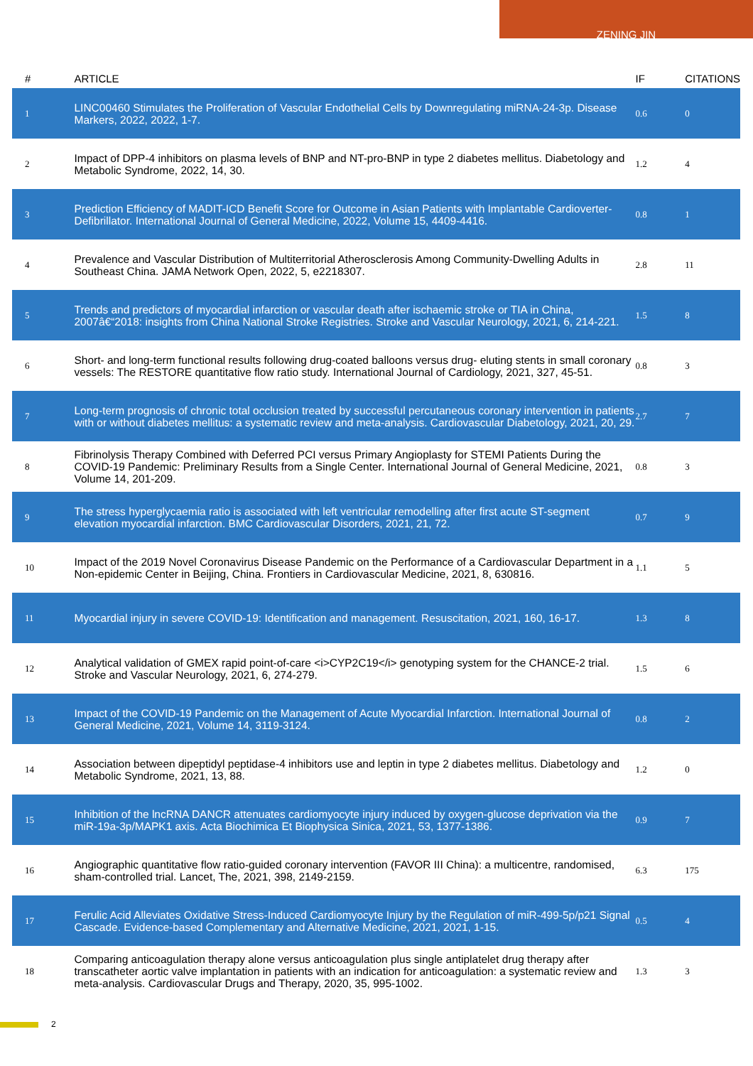ZENING JIN
| # | ARTICLE | IF | CITATIONS |
| --- | --- | --- | --- |
| 1 | LINC00460 Stimulates the Proliferation of Vascular Endothelial Cells by Downregulating miRNA-24-3p. Disease Markers, 2022, 2022, 1-7. | 0.6 | 0 |
| 2 | Impact of DPP-4 inhibitors on plasma levels of BNP and NT-pro-BNP in type 2 diabetes mellitus. Diabetology and Metabolic Syndrome, 2022, 14, 30. | 1.2 | 4 |
| 3 | Prediction Efficiency of MADIT-ICD Benefit Score for Outcome in Asian Patients with Implantable Cardioverter-Defibrillator. International Journal of General Medicine, 2022, Volume 15, 4409-4416. | 0.8 | 1 |
| 4 | Prevalence and Vascular Distribution of Multiterritorial Atherosclerosis Among Community-Dwelling Adults in Southeast China. JAMA Network Open, 2022, 5, e2218307. | 2.8 | 11 |
| 5 | Trends and predictors of myocardial infarction or vascular death after ischaemic stroke or TIA in China, 2007â€“2018: insights from China National Stroke Registries. Stroke and Vascular Neurology, 2021, 6, 214-221. | 1.5 | 8 |
| 6 | Short- and long-term functional results following drug-coated balloons versus drug- eluting stents in small coronary vessels: The RESTORE quantitative flow ratio study. International Journal of Cardiology, 2021, 327, 45-51. | 0.8 | 3 |
| 7 | Long-term prognosis of chronic total occlusion treated by successful percutaneous coronary intervention in patients with or without diabetes mellitus: a systematic review and meta-analysis. Cardiovascular Diabetology, 2021, 20, 29. | 2.7 | 7 |
| 8 | Fibrinolysis Therapy Combined with Deferred PCI versus Primary Angioplasty for STEMI Patients During the COVID-19 Pandemic: Preliminary Results from a Single Center. International Journal of General Medicine, 2021, Volume 14, 201-209. | 0.8 | 3 |
| 9 | The stress hyperglycaemia ratio is associated with left ventricular remodelling after first acute ST-segment elevation myocardial infarction. BMC Cardiovascular Disorders, 2021, 21, 72. | 0.7 | 9 |
| 10 | Impact of the 2019 Novel Coronavirus Disease Pandemic on the Performance of a Cardiovascular Department in a Non-epidemic Center in Beijing, China. Frontiers in Cardiovascular Medicine, 2021, 8, 630816. | 1.1 | 5 |
| 11 | Myocardial injury in severe COVID-19: Identification and management. Resuscitation, 2021, 160, 16-17. | 1.3 | 8 |
| 12 | Analytical validation of GMEX rapid point-of-care <i>CYP2C19</i> genotyping system for the CHANCE-2 trial. Stroke and Vascular Neurology, 2021, 6, 274-279. | 1.5 | 6 |
| 13 | Impact of the COVID-19 Pandemic on the Management of Acute Myocardial Infarction. International Journal of General Medicine, 2021, Volume 14, 3119-3124. | 0.8 | 2 |
| 14 | Association between dipeptidyl peptidase-4 inhibitors use and leptin in type 2 diabetes mellitus. Diabetology and Metabolic Syndrome, 2021, 13, 88. | 1.2 | 0 |
| 15 | Inhibition of the lncRNA DANCR attenuates cardiomyocyte injury induced by oxygen-glucose deprivation via the miR-19a-3p/MAPK1 axis. Acta Biochimica Et Biophysica Sinica, 2021, 53, 1377-1386. | 0.9 | 7 |
| 16 | Angiographic quantitative flow ratio-guided coronary intervention (FAVOR III China): a multicentre, randomised, sham-controlled trial. Lancet, The, 2021, 398, 2149-2159. | 6.3 | 175 |
| 17 | Ferulic Acid Alleviates Oxidative Stress-Induced Cardiomyocyte Injury by the Regulation of miR-499-5p/p21 Signal Cascade. Evidence-based Complementary and Alternative Medicine, 2021, 2021, 1-15. | 0.5 | 4 |
| 18 | Comparing anticoagulation therapy alone versus anticoagulation plus single antiplatelet drug therapy after transcatheter aortic valve implantation in patients with an indication for anticoagulation: a systematic review and meta-analysis. Cardiovascular Drugs and Therapy, 2020, 35, 995-1002. | 1.3 | 3 |
2